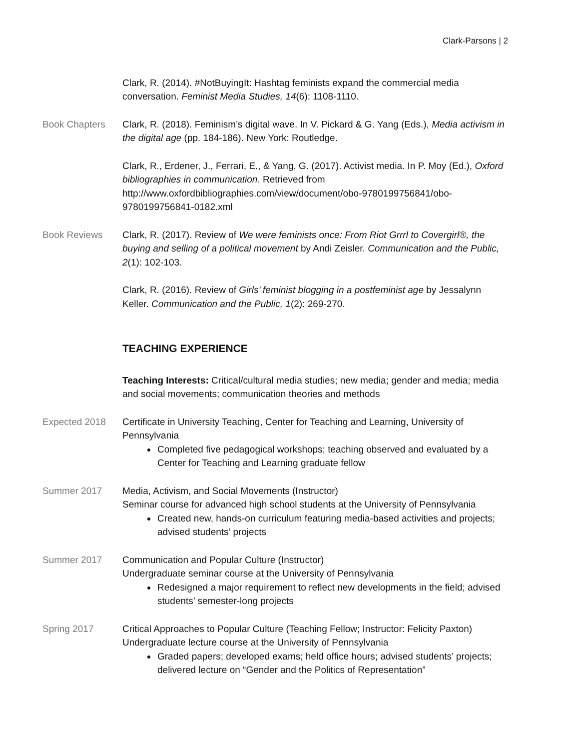Clark-Parsons | 2
Clark, R. (2014). #NotBuyingIt: Hashtag feminists expand the commercial media conversation. Feminist Media Studies, 14(6): 1108-1110.
Book Chapters Clark, R. (2018). Feminism’s digital wave. In V. Pickard & G. Yang (Eds.), Media activism in the digital age (pp. 184-186). New York: Routledge.
Clark, R., Erdener, J., Ferrari, E., & Yang, G. (2017). Activist media. In P. Moy (Ed.), Oxford bibliographies in communication. Retrieved from http://www.oxfordbibliographies.com/view/document/obo-9780199756841/obo-9780199756841-0182.xml
Book Reviews Clark, R. (2017). Review of We were feminists once: From Riot Grrrl to Covergirl®, the buying and selling of a political movement by Andi Zeisler. Communication and the Public, 2(1): 102-103.
Clark, R. (2016). Review of Girls’ feminist blogging in a postfeminist age by Jessalynn Keller. Communication and the Public, 1(2): 269-270.
TEACHING EXPERIENCE
Teaching Interests: Critical/cultural media studies; new media; gender and media; media and social movements; communication theories and methods
Expected 2018 Certificate in University Teaching, Center for Teaching and Learning, University of Pennsylvania
Completed five pedagogical workshops; teaching observed and evaluated by a Center for Teaching and Learning graduate fellow
Summer 2017 Media, Activism, and Social Movements (Instructor)
Seminar course for advanced high school students at the University of Pennsylvania
Created new, hands-on curriculum featuring media-based activities and projects; advised students’ projects
Summer 2017 Communication and Popular Culture (Instructor)
Undergraduate seminar course at the University of Pennsylvania
Redesigned a major requirement to reflect new developments in the field; advised students’ semester-long projects
Spring 2017 Critical Approaches to Popular Culture (Teaching Fellow; Instructor: Felicity Paxton)
Undergraduate lecture course at the University of Pennsylvania
Graded papers; developed exams; held office hours; advised students’ projects; delivered lecture on “Gender and the Politics of Representation”